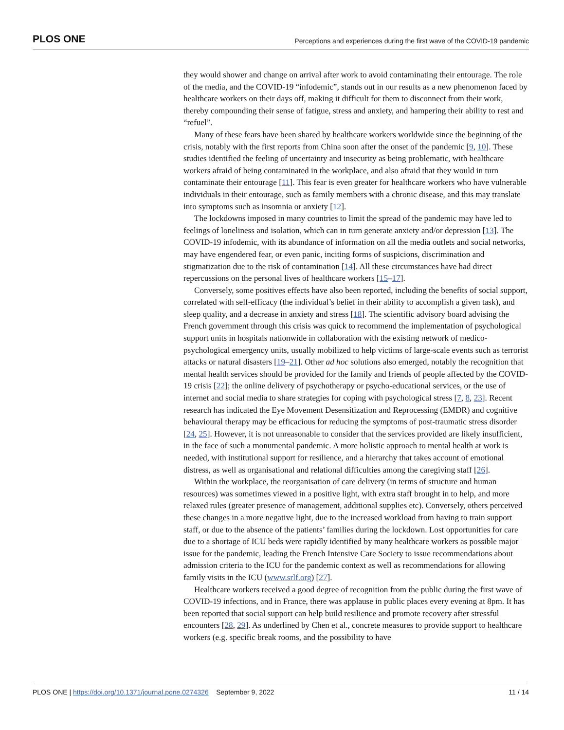PLOS ONE Perceptions and experiences during the first wave of the COVID-19 pandemic
they would shower and change on arrival after work to avoid contaminating their entourage. The role of the media, and the COVID-19 “infodemic”, stands out in our results as a new phenomenon faced by healthcare workers on their days off, making it difficult for them to disconnect from their work, thereby compounding their sense of fatigue, stress and anxiety, and hampering their ability to rest and “refuel”.
Many of these fears have been shared by healthcare workers worldwide since the beginning of the crisis, notably with the first reports from China soon after the onset of the pandemic [9, 10]. These studies identified the feeling of uncertainty and insecurity as being problematic, with healthcare workers afraid of being contaminated in the workplace, and also afraid that they would in turn contaminate their entourage [11]. This fear is even greater for healthcare workers who have vulnerable individuals in their entourage, such as family members with a chronic disease, and this may translate into symptoms such as insomnia or anxiety [12].
The lockdowns imposed in many countries to limit the spread of the pandemic may have led to feelings of loneliness and isolation, which can in turn generate anxiety and/or depression [13]. The COVID-19 infodemic, with its abundance of information on all the media outlets and social networks, may have engendered fear, or even panic, inciting forms of suspicions, discrimination and stigmatization due to the risk of contamination [14]. All these circumstances have had direct repercussions on the personal lives of healthcare workers [15–17].
Conversely, some positives effects have also been reported, including the benefits of social support, correlated with self-efficacy (the individual’s belief in their ability to accomplish a given task), and sleep quality, and a decrease in anxiety and stress [18]. The scientific advisory board advising the French government through this crisis was quick to recommend the implementation of psychological support units in hospitals nationwide in collaboration with the existing network of medico-psychological emergency units, usually mobilized to help victims of large-scale events such as terrorist attacks or natural disasters [19–21]. Other ad hoc solutions also emerged, notably the recognition that mental health services should be provided for the family and friends of people affected by the COVID-19 crisis [22]; the online delivery of psychotherapy or psycho-educational services, or the use of internet and social media to share strategies for coping with psychological stress [7, 8, 23]. Recent research has indicated the Eye Movement Desensitization and Reprocessing (EMDR) and cognitive behavioural therapy may be efficacious for reducing the symptoms of post-traumatic stress disorder [24, 25]. However, it is not unreasonable to consider that the services provided are likely insufficient, in the face of such a monumental pandemic. A more holistic approach to mental health at work is needed, with institutional support for resilience, and a hierarchy that takes account of emotional distress, as well as organisational and relational difficulties among the caregiving staff [26].
Within the workplace, the reorganisation of care delivery (in terms of structure and human resources) was sometimes viewed in a positive light, with extra staff brought in to help, and more relaxed rules (greater presence of management, additional supplies etc). Conversely, others perceived these changes in a more negative light, due to the increased workload from having to train support staff, or due to the absence of the patients’ families during the lockdown. Lost opportunities for care due to a shortage of ICU beds were rapidly identified by many healthcare workers as possible major issue for the pandemic, leading the French Intensive Care Society to issue recommendations about admission criteria to the ICU for the pandemic context as well as recommendations for allowing family visits in the ICU (www.srlf.org) [27].
Healthcare workers received a good degree of recognition from the public during the first wave of COVID-19 infections, and in France, there was applause in public places every evening at 8pm. It has been reported that social support can help build resilience and promote recovery after stressful encounters [28, 29]. As underlined by Chen et al., concrete measures to provide support to healthcare workers (e.g. specific break rooms, and the possibility to have
PLOS ONE | https://doi.org/10.1371/journal.pone.0274326 September 9, 2022 11 / 14